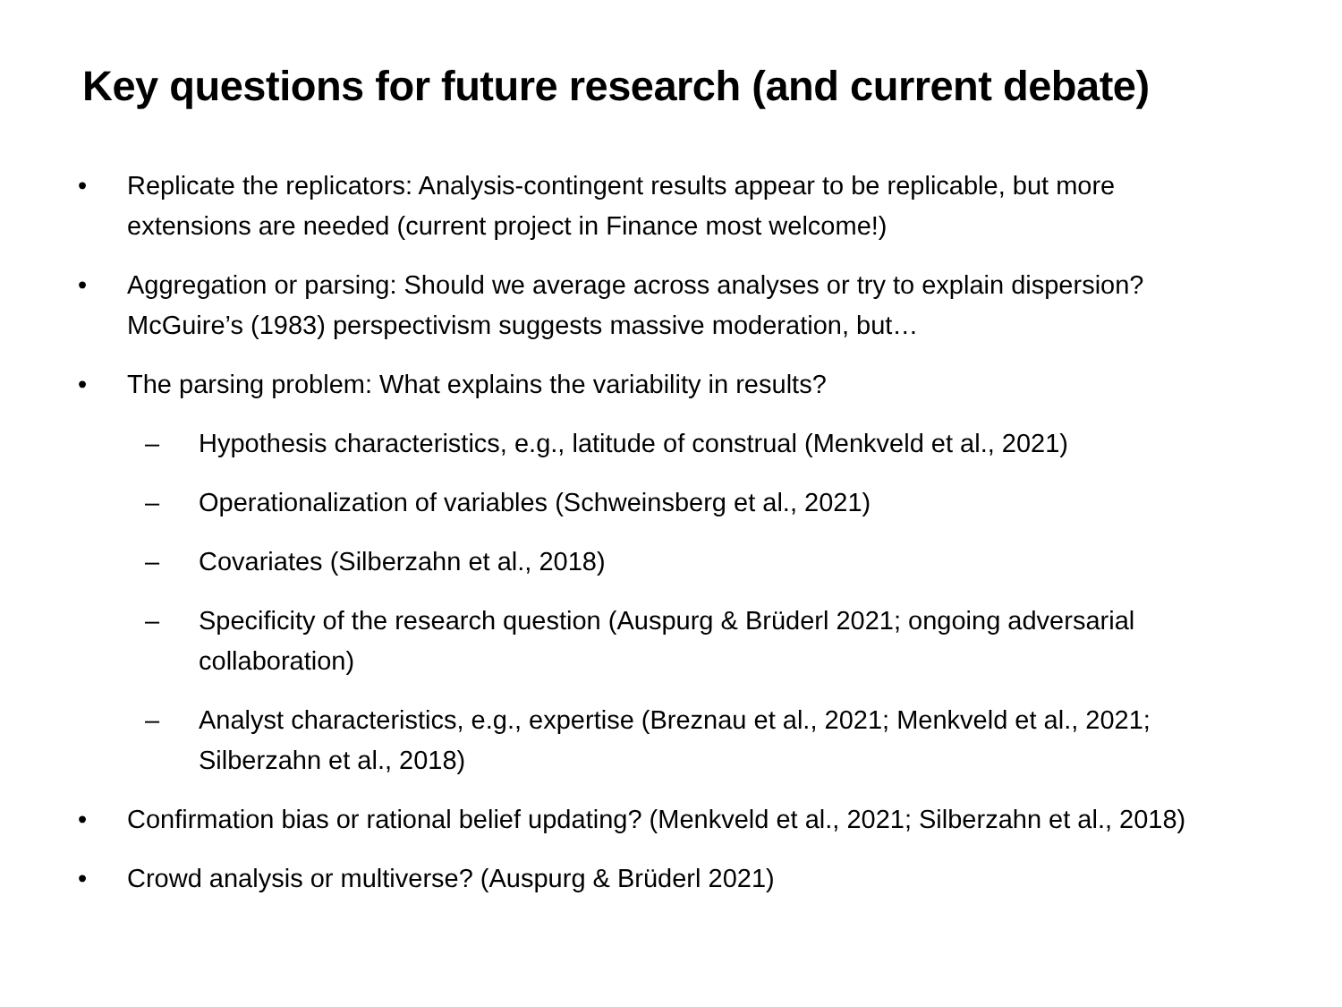Key questions for future research (and current debate)
• Replicate the replicators: Analysis-contingent results appear to be replicable, but more extensions are needed (current project in Finance most welcome!)
• Aggregation or parsing: Should we average across analyses or try to explain dispersion? McGuire’s (1983) perspectivism suggests massive moderation, but…
• The parsing problem: What explains the variability in results?
– Hypothesis characteristics, e.g., latitude of construal (Menkveld et al., 2021)
– Operationalization of variables (Schweinsberg et al., 2021)
– Covariates (Silberzahn et al., 2018)
– Specificity of the research question (Auspurg & Brüderl 2021; ongoing adversarial collaboration)
– Analyst characteristics, e.g., expertise (Breznau et al., 2021; Menkveld et al., 2021; Silberzahn et al., 2018)
• Confirmation bias or rational belief updating? (Menkveld et al., 2021; Silberzahn et al., 2018)
• Crowd analysis or multiverse? (Auspurg & Brüderl 2021)